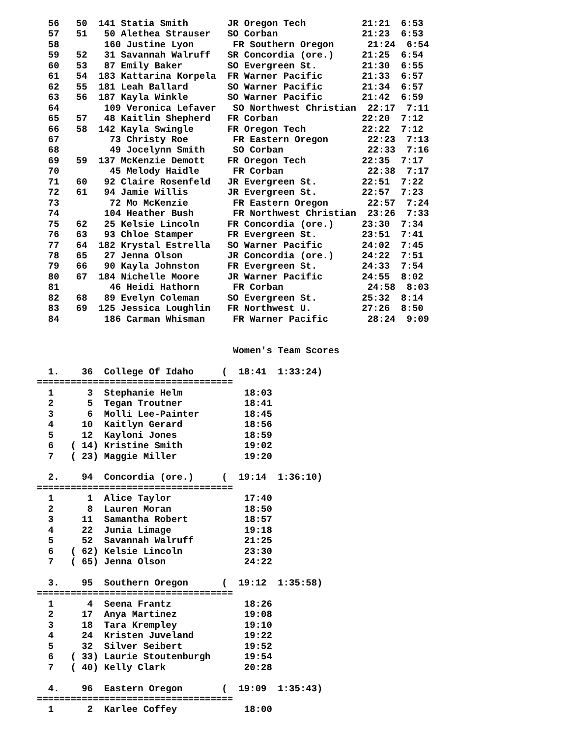56   50  141 Statia Smith       JR Oregon Tech          21:21  6:53
  57   51   50 Alethea Strauser   SO Corban               21:23  6:53
  58        160 Justine Lyon       FR Southern Oregon      21:24  6:54
  59   52   31 Savannah Walruff   SR Concordia (ore.)     21:25  6:54
  60   53   87 Emily Baker        SO Evergreen St.        21:30  6:55
  61   54  183 Kattarina Korpela  FR Warner Pacific       21:33  6:57
  62   55  181 Leah Ballard       SO Warner Pacific       21:34  6:57
  63   56  187 Kayla Winkle       SO Warner Pacific       21:42  6:59
  64        109 Veronica Lefaver   SO Northwest Christian  22:17  7:11
  65   57   48 Kaitlin Shepherd   FR Corban               22:20  7:12
  66   58  142 Kayla Swingle      FR Oregon Tech          22:22  7:12
  67         73 Christy Roe        FR Eastern Oregon       22:23  7:13
  68         49 Jocelynn Smith     SO Corban               22:33  7:16
  69   59  137 McKenzie Demott    FR Oregon Tech          22:35  7:17
  70         45 Melody Haidle      FR Corban               22:38  7:17
  71   60   92 Claire Rosenfeld   JR Evergreen St.        22:51  7:22
  72   61   94 Jamie Willis       JR Evergreen St.        22:57  7:23
  73         72 Mo McKenzie        FR Eastern Oregon       22:57  7:24
  74        104 Heather Bush       FR Northwest Christian  23:26  7:33
  75   62   25 Kelsie Lincoln     FR Concordia (ore.)     23:30  7:34
  76   63   93 Chloe Stamper      FR Evergreen St.        23:51  7:41
  77   64  182 Krystal Estrella   SO Warner Pacific       24:02  7:45
  78   65   27 Jenna Olson        JR Concordia (ore.)     24:22  7:51
  79   66   90 Kayla Johnston     FR Evergreen St.        24:33  7:54
  80   67  184 Nichelle Moore     JR Warner Pacific       24:55  8:02
  81         46 Heidi Hathorn      FR Corban               24:58  8:03
  82   68   89 Evelyn Coleman     SO Evergreen St.        25:32  8:14
  83   69  125 Jessica Loughlin   FR Northwest U.         27:26  8:50
  84        186 Carman Whisman     FR Warner Pacific       28:24  9:09


                                   Women's Team Scores

  1.    36  College Of Idaho     (  18:41  1:33:24)
===================================
  1      3  Stephanie Helm           18:03
  2      5  Tegan Troutner           18:41
  3      6  Molli Lee-Painter        18:45
  4     10  Kaitlyn Gerard           18:56
  5     12  Kayloni Jones            18:59
  6   ( 14) Kristine Smith           19:02
  7   ( 23) Maggie Miller            19:20

  2.    94  Concordia (ore.)     (  19:14  1:36:10)
===================================
  1      1  Alice Taylor             17:40
  2      8  Lauren Moran             18:50
  3     11  Samantha Robert          18:57
  4     22  Junia Limage             19:18
  5     52  Savannah Walruff         21:25
  6   ( 62) Kelsie Lincoln           23:30
  7   ( 65) Jenna Olson              24:22

  3.    95  Southern Oregon      (  19:12  1:35:58)
===================================
  1      4  Seena Frantz             18:26
  2     17  Anya Martinez            19:08
  3     18  Tara Krempley            19:10
  4     24  Kristen Juveland         19:22
  5     32  Silver Seibert           19:52
  6   ( 33) Laurie Stoutenburgh      19:54
  7   ( 40) Kelly Clark              20:28

  4.    96  Eastern Oregon       (  19:09  1:35:43)
===================================
  1      2  Karlee Coffey            18:00